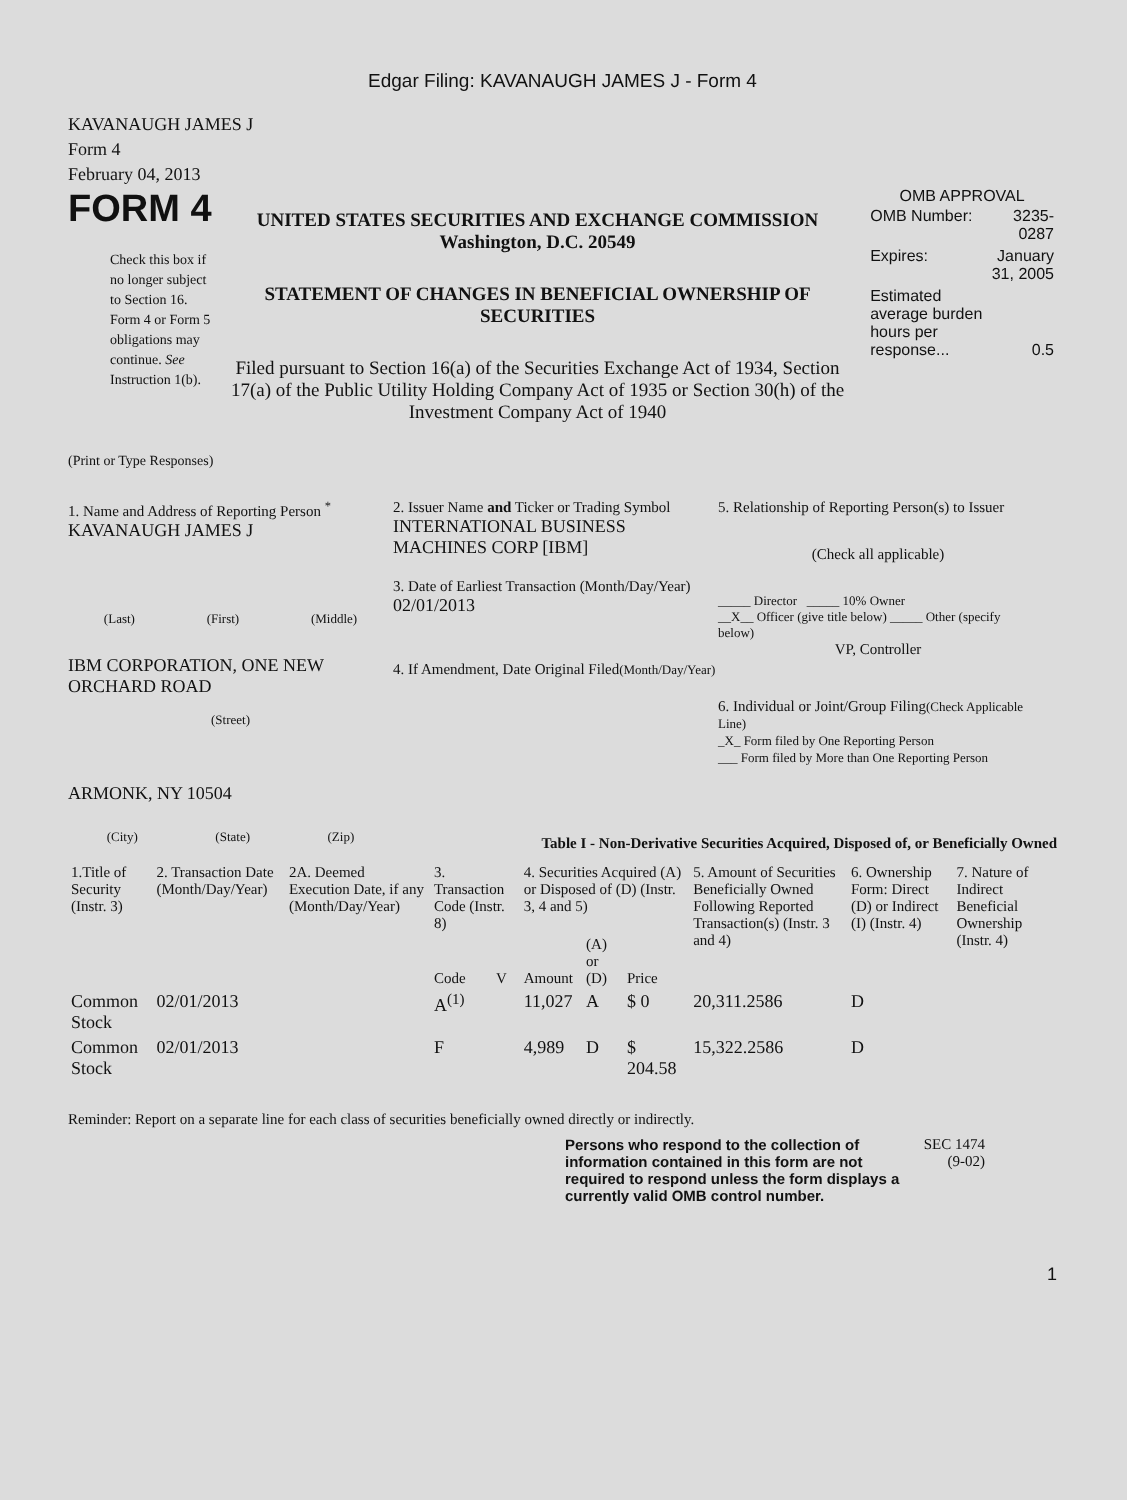Edgar Filing: KAVANAUGH JAMES J - Form 4
KAVANAUGH JAMES J
Form 4
February 04, 2013
FORM 4
Check this box if no longer subject to Section 16. Form 4 or Form 5 obligations may continue. See Instruction 1(b).
UNITED STATES SECURITIES AND EXCHANGE COMMISSION
Washington, D.C. 20549
STATEMENT OF CHANGES IN BENEFICIAL OWNERSHIP OF SECURITIES
Filed pursuant to Section 16(a) of the Securities Exchange Act of 1934, Section 17(a) of the Public Utility Holding Company Act of 1935 or Section 30(h) of the Investment Company Act of 1940
OMB APPROVAL
| OMB Number: | 3235-0287 |
| Expires: | January 31, 2005 |
| Estimated average burden hours per response... | 0.5 |
(Print or Type Responses)
1. Name and Address of Reporting Person <sup>*</sup>
KAVANAUGH JAMES J
(Last) (First) (Middle)
IBM CORPORATION, ONE NEW ORCHARD ROAD
(Street)
ARMONK, NY 10504
(City) (State) (Zip)
2. Issuer Name and Ticker or Trading Symbol
INTERNATIONAL BUSINESS MACHINES CORP [IBM]
3. Date of Earliest Transaction (Month/Day/Year)
02/01/2013
4. If Amendment, Date Original Filed(Month/Day/Year)
5. Relationship of Reporting Person(s) to Issuer
(Check all applicable)
_____ Director _____ 10% Owner
__X__ Officer (give title below) _____ Other (specify below)
VP, Controller
6. Individual or Joint/Group Filing(Check Applicable Line)
_X_ Form filed by One Reporting Person
___ Form filed by More than One Reporting Person
Table I - Non-Derivative Securities Acquired, Disposed of, or Beneficially Owned
| 1.Title of Security (Instr. 3) | 2. Transaction Date (Month/Day/Year) | 2A. Deemed Execution Date, if any (Month/Day/Year) | 3. Transaction Code (Instr. 8) | | 4. Securities Acquired (A) or Disposed of (D) (Instr. 3, 4 and 5) | | | 5. Amount of Securities Beneficially Owned Following Reported Transaction(s) (Instr. 3 and 4) | 6. Ownership Form: Direct (D) or Indirect (I) (Instr. 4) | 7. Nature of Indirect Beneficial Ownership (Instr. 4) |
| --- | --- | --- | --- | --- | --- | --- | --- | --- | --- | --- |
| | | | Code | V | Amount | (A) or (D) | Price | | | |
| Common Stock | 02/01/2013 | | A<sup>(1)</sup> | | 11,027 | A | $ 0 | 20,311.2586 | D | |
| Common Stock | 02/01/2013 | | F | | 4,989 | D | $ 204.58 | 15,322.2586 | D | |
Reminder: Report on a separate line for each class of securities beneficially owned directly or indirectly.
Persons who respond to the collection of information contained in this form are not required to respond unless the form displays a currently valid OMB control number.
SEC 1474 (9-02)
1